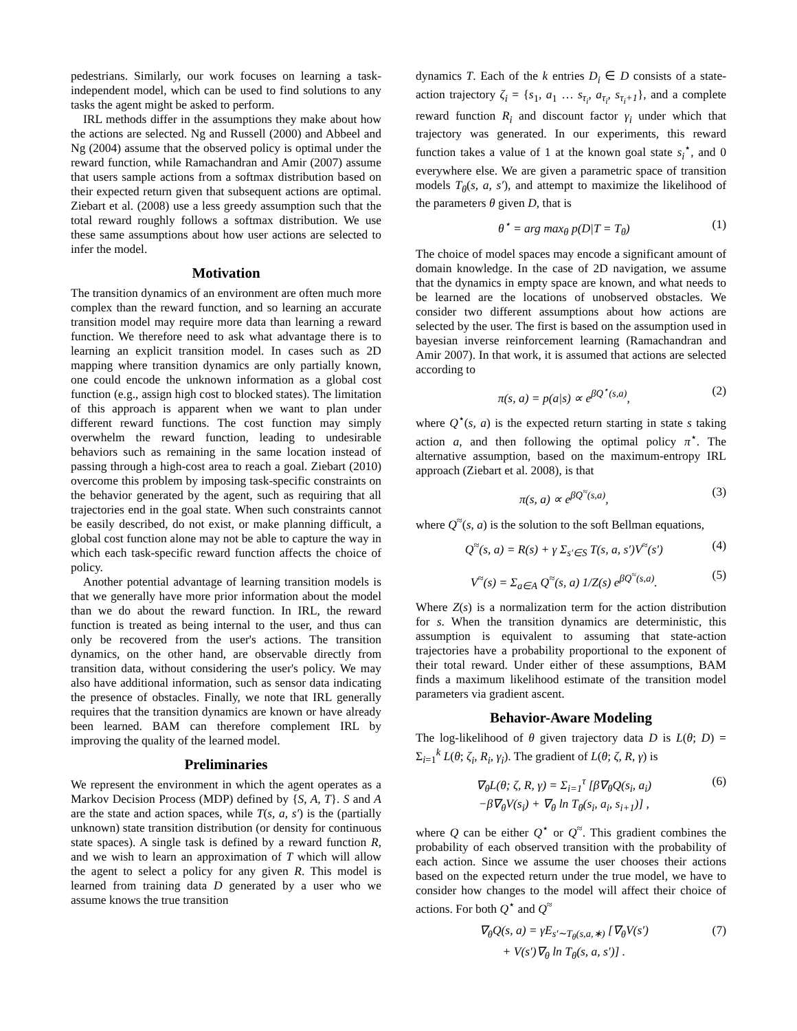pedestrians. Similarly, our work focuses on learning a task-independent model, which can be used to find solutions to any tasks the agent might be asked to perform.
IRL methods differ in the assumptions they make about how the actions are selected. Ng and Russell (2000) and Abbeel and Ng (2004) assume that the observed policy is optimal under the reward function, while Ramachandran and Amir (2007) assume that users sample actions from a softmax distribution based on their expected return given that subsequent actions are optimal. Ziebart et al. (2008) use a less greedy assumption such that the total reward roughly follows a softmax distribution. We use these same assumptions about how user actions are selected to infer the model.
Motivation
The transition dynamics of an environment are often much more complex than the reward function, and so learning an accurate transition model may require more data than learning a reward function. We therefore need to ask what advantage there is to learning an explicit transition model. In cases such as 2D mapping where transition dynamics are only partially known, one could encode the unknown information as a global cost function (e.g., assign high cost to blocked states). The limitation of this approach is apparent when we want to plan under different reward functions. The cost function may simply overwhelm the reward function, leading to undesirable behaviors such as remaining in the same location instead of passing through a high-cost area to reach a goal. Ziebart (2010) overcome this problem by imposing task-specific constraints on the behavior generated by the agent, such as requiring that all trajectories end in the goal state. When such constraints cannot be easily described, do not exist, or make planning difficult, a global cost function alone may not be able to capture the way in which each task-specific reward function affects the choice of policy.
Another potential advantage of learning transition models is that we generally have more prior information about the model than we do about the reward function. In IRL, the reward function is treated as being internal to the user, and thus can only be recovered from the user's actions. The transition dynamics, on the other hand, are observable directly from transition data, without considering the user's policy. We may also have additional information, such as sensor data indicating the presence of obstacles. Finally, we note that IRL generally requires that the transition dynamics are known or have already been learned. BAM can therefore complement IRL by improving the quality of the learned model.
Preliminaries
We represent the environment in which the agent operates as a Markov Decision Process (MDP) defined by {S, A, T}. S and A are the state and action spaces, while T(s, a, s′) is the (partially unknown) state transition distribution (or density for continuous state spaces). A single task is defined by a reward function R, and we wish to learn an approximation of T which will allow the agent to select a policy for any given R. This model is learned from training data D generated by a user who we assume knows the true transition
dynamics T. Each of the k entries D<sub>i</sub> ∈ D consists of a state-action trajectory ζ<sub>i</sub> = {s<sub>1</sub>, a<sub>1</sub> … s<sub>τ<sub>i</sub></sub>, a<sub>τ<sub>i</sub></sub>, s<sub>τ<sub>i</sub>+1</sub>}, and a complete reward function R<sub>i</sub> and discount factor γ<sub>i</sub> under which that trajectory was generated. In our experiments, this reward function takes a value of 1 at the known goal state s<sub>i</sub><sup>⋆</sup>, and 0 everywhere else. We are given a parametric space of transition models T<sub>θ</sub>(s, a, s′), and attempt to maximize the likelihood of the parameters θ given D, that is
θ<sup>⋆</sup> = arg max<sub>θ</sub> p(D|T = T<sub>θ</sub>) (1)
The choice of model spaces may encode a significant amount of domain knowledge. In the case of 2D navigation, we assume that the dynamics in empty space are known, and what needs to be learned are the locations of unobserved obstacles. We consider two different assumptions about how actions are selected by the user. The first is based on the assumption used in bayesian inverse reinforcement learning (Ramachandran and Amir 2007). In that work, it is assumed that actions are selected according to
π(s, a) = p(a|s) ∝ e<sup>βQ<sup>⋆</sup>(s,a)</sup>, (2)
where Q<sup>⋆</sup>(s, a) is the expected return starting in state s taking action a, and then following the optimal policy π<sup>⋆</sup>. The alternative assumption, based on the maximum-entropy IRL approach (Ziebart et al. 2008), is that
π(s, a) ∝ e<sup>βQ<sup>≈</sup>(s,a)</sup>, (3)
where Q<sup>≈</sup>(s, a) is the solution to the soft Bellman equations,
Q<sup>≈</sup>(s, a) = R(s) + γ Σ<sub>s′∈S</sub> T(s, a, s′)V<sup>≈</sup>(s′) (4)
V<sup>≈</sup>(s) = Σ<sub>a∈A</sub> Q<sup>≈</sup>(s, a) 1/Z(s) e<sup>βQ<sup>≈</sup>(s,a)</sup>. (5)
Where Z(s) is a normalization term for the action distribution for s. When the transition dynamics are deterministic, this assumption is equivalent to assuming that state-action trajectories have a probability proportional to the exponent of their total reward. Under either of these assumptions, BAM finds a maximum likelihood estimate of the transition model parameters via gradient ascent.
Behavior-Aware Modeling
The log-likelihood of θ given trajectory data D is L(θ; D) = Σ<sub>i=1</sub><sup>k</sup> L(θ; ζ<sub>i</sub>, R<sub>i</sub>, γ<sub>i</sub>). The gradient of L(θ; ζ, R, γ) is
∇<sub>θ</sub>L(θ; ζ, R, γ) = Σ<sub>i=1</sub><sup>τ</sup> [β∇<sub>θ</sub>Q(s<sub>i</sub>, a<sub>i</sub>)
−β∇<sub>θ</sub>V(s<sub>i</sub>) + ∇<sub>θ</sub> ln T<sub>θ</sub>(s<sub>i</sub>, a<sub>i</sub>, s<sub>i+1</sub>)] , (6)
where Q can be either Q<sup>⋆</sup> or Q<sup>≈</sup>. This gradient combines the probability of each observed transition with the probability of each action. Since we assume the user chooses their actions based on the expected return under the true model, we have to consider how changes to the model will affect their choice of actions. For both Q<sup>⋆</sup> and Q<sup>≈</sup>
∇<sub>θ</sub>Q(s, a) = γE<sub>s′∼T<sub>θ</sub>(s,a,∗)</sub> [∇<sub>θ</sub>V(s′)
+ V(s′)∇<sub>θ</sub> ln T<sub>θ</sub>(s, a, s′)] . (7)